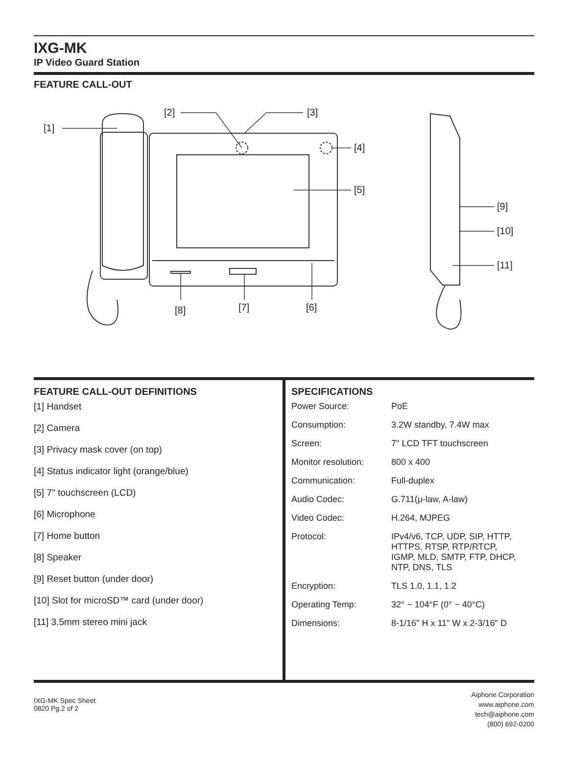IXG-MK
IP Video Guard Station
FEATURE CALL-OUT
[1]
[2]
[3]
[4]
[5]
[6]
[7]
[8]
[9]
[10]
[11]
FEATURE CALL-OUT DEFINITIONS
[1] Handset
[2] Camera
[3] Privacy mask cover (on top)
[4] Status indicator light (orange/blue)
[5] 7" touchscreen (LCD)
[6] Microphone
[7] Home button
[8] Speaker
[9] Reset button (under door)
[10] Slot for microSD™ card (under door)
[11] 3.5mm stereo mini jack
SPECIFICATIONS
| Power Source: | PoE |
| Consumption: | 3.2W standby, 7.4W max |
| Screen: | 7" LCD TFT touchscreen |
| Monitor resolution: | 800 x 400 |
| Communication: | Full-duplex |
| Audio Codec: | G.711(μ-law, A-law) |
| Video Codec: | H.264, MJPEG |
| Protocol: | IPv4/v6, TCP, UDP, SIP, HTTP, HTTPS, RTSP, RTP/RTCP, IGMP, MLD, SMTP, FTP, DHCP, NTP, DNS, TLS |
| Encryption: | TLS 1.0, 1.1, 1.2 |
| Operating Temp: | 32° ~ 104°F (0° ~ 40°C) |
| Dimensions: | 8-1/16" H x 11" W x 2-3/16" D |
IXG-MK Spec Sheet
0820 Pg.2 of 2
Aiphone Corporation
www.aiphone.com
tech@aiphone.com
(800) 692-0200